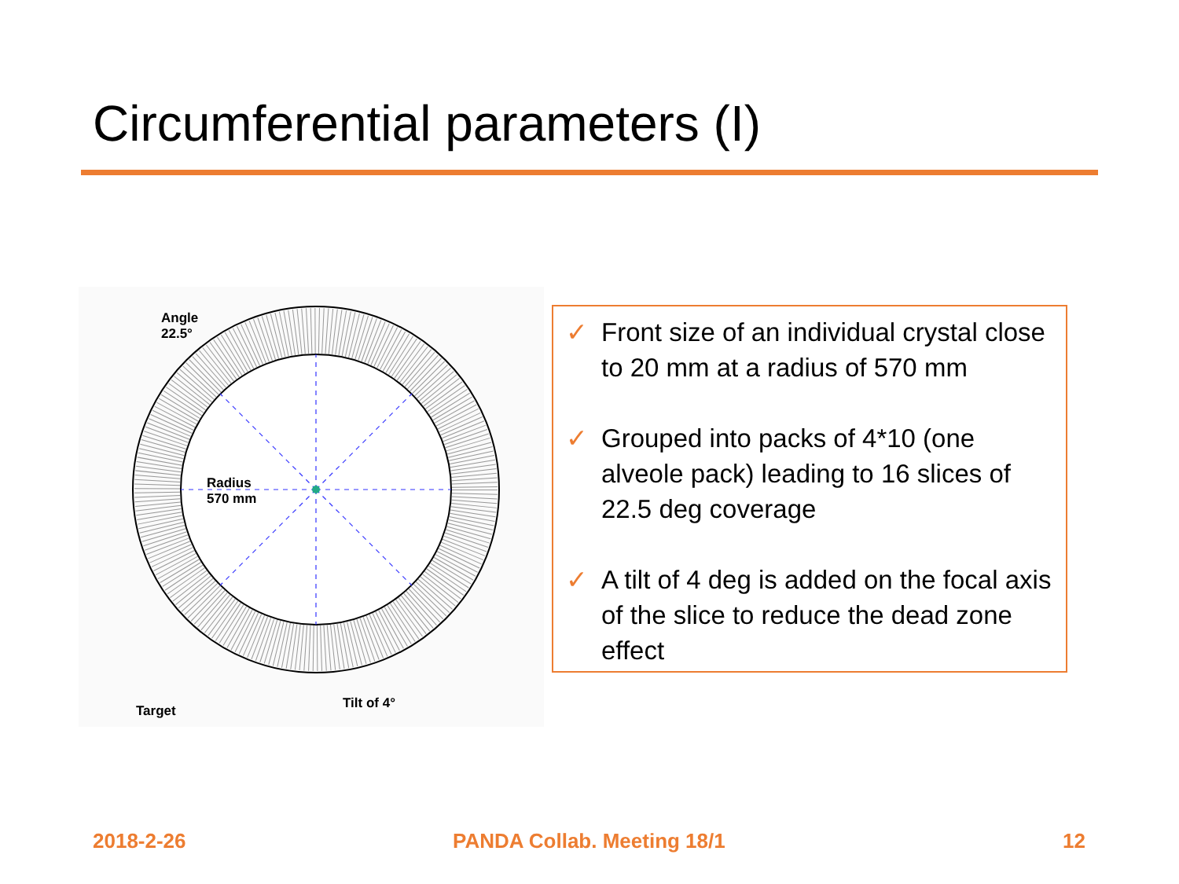Circumferential parameters (I)
Angle
22.5°
Radius
570 mm
Target Tilt of 4°
✓ Front size of an individual crystal close to 20 mm at a radius of 570 mm
✓ Grouped into packs of 4*10 (one alveole pack) leading to 16 slices of 22.5 deg coverage
✓ A tilt of 4 deg is added on the focal axis of the slice to reduce the dead zone effect
2018-2-26 PANDA Collab. Meeting 18/1 12